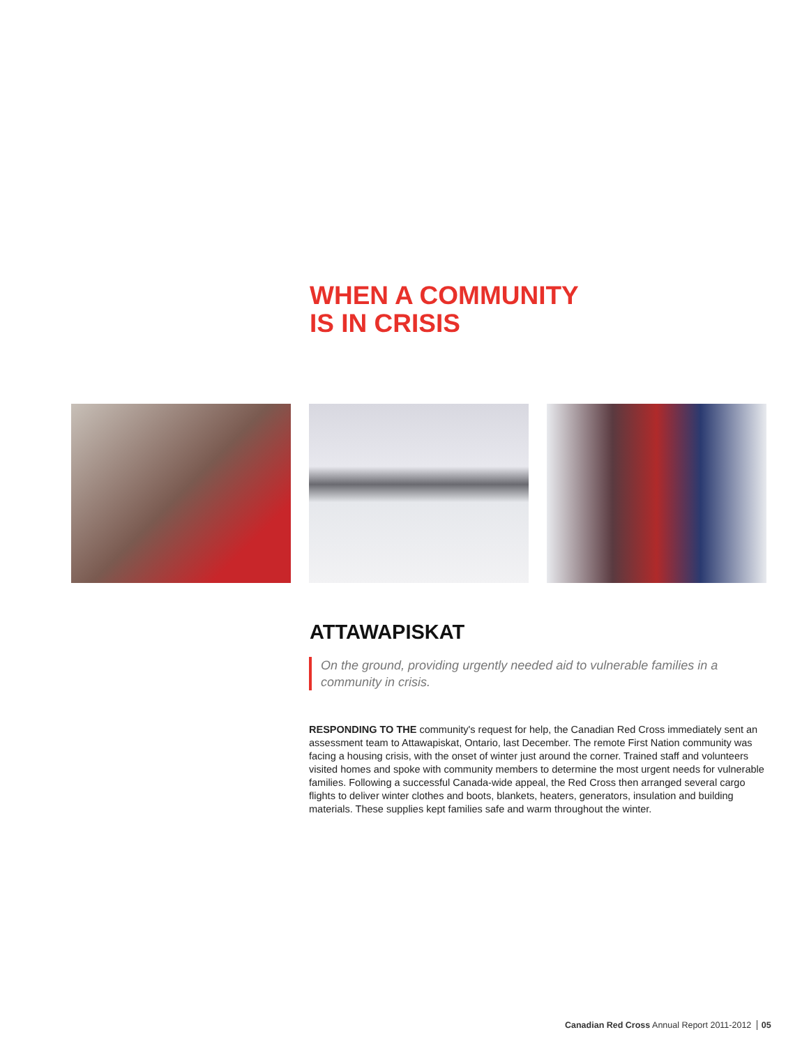WHEN A COMMUNITY
IS IN CRISIS
ATTAWAPISKAT
On the ground, providing urgently needed aid to vulnerable families in a community in crisis.
RESPONDING TO THE community's request for help, the Canadian Red Cross immediately sent an assessment team to Attawapiskat, Ontario, last December. The remote First Nation community was facing a housing crisis, with the onset of winter just around the corner. Trained staff and volunteers visited homes and spoke with community members to determine the most urgent needs for vulnerable families. Following a successful Canada-wide appeal, the Red Cross then arranged several cargo flights to deliver winter clothes and boots, blankets, heaters, generators, insulation and building materials. These supplies kept families safe and warm throughout the winter.
Canadian Red Cross Annual Report 2011-2012 05